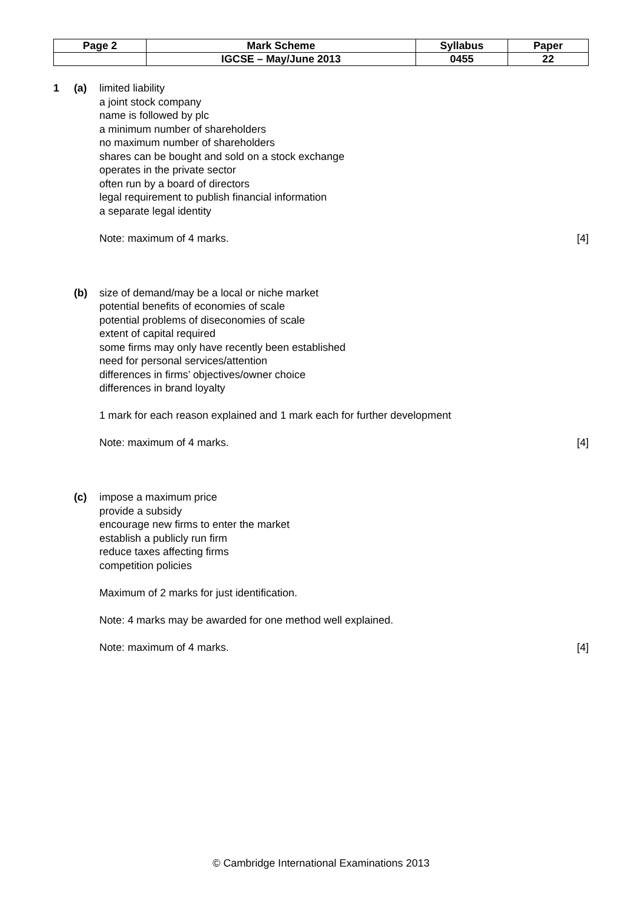| Page 2 | Mark Scheme | Syllabus | Paper |
| | IGCSE – May/June 2013 | 0455 | 22 |
1 (a) limited liability
a joint stock company
name is followed by plc
a minimum number of shareholders
no maximum number of shareholders
shares can be bought and sold on a stock exchange
operates in the private sector
often run by a board of directors
legal requirement to publish financial information
a separate legal identity
Note: maximum of 4 marks. [4]
(b) size of demand/may be a local or niche market
potential benefits of economies of scale
potential problems of diseconomies of scale
extent of capital required
some firms may only have recently been established
need for personal services/attention
differences in firms’ objectives/owner choice
differences in brand loyalty
1 mark for each reason explained and 1 mark each for further development
Note: maximum of 4 marks. [4]
(c) impose a maximum price
provide a subsidy
encourage new firms to enter the market
establish a publicly run firm
reduce taxes affecting firms
competition policies
Maximum of 2 marks for just identification.
Note: 4 marks may be awarded for one method well explained.
Note: maximum of 4 marks. [4]
© Cambridge International Examinations 2013